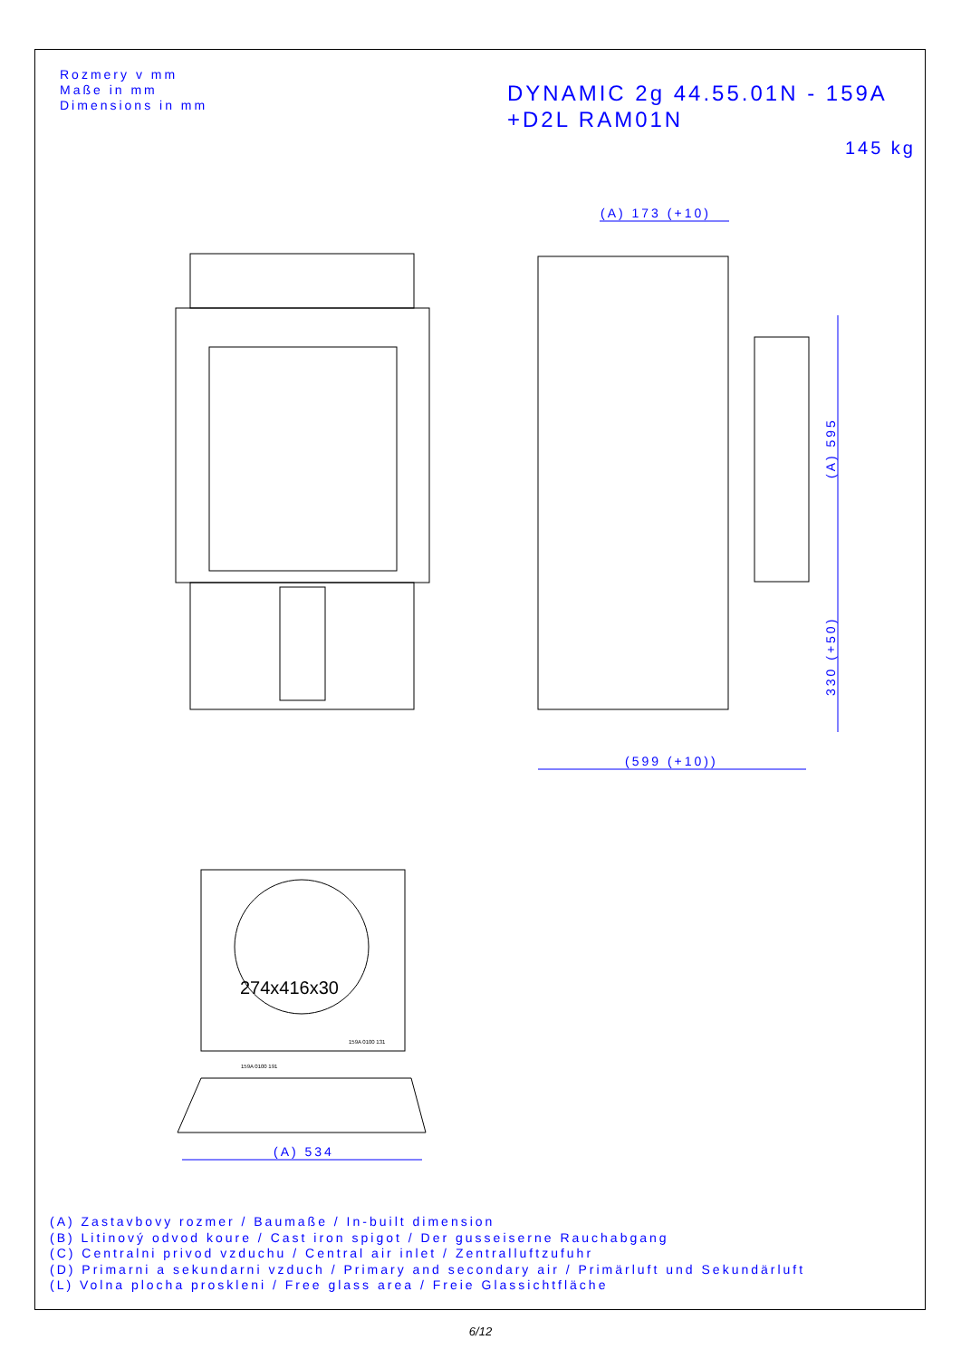(A) 173 (+10)
(599 (+10))
(A) 534
(A) 595
330 (+50)
159A 0100 131
159A 0100 191
274x416x30
Rozmery v mm
Maße in mm
Dimensions in mm
DYNAMIC 2g 44.55.01N - 159A
+D2L RAM01N
145 kg
(A) Zastavbovy rozmer / Baumaße / In-built dimension
(B) Litinový odvod koure / Cast iron spigot / Der gusseiserne Rauchabgang
(C) Centralni privod vzduchu / Central air inlet / Zentralluftzufuhr
(D) Primarni a sekundarni vzduch / Primary and secondary air / Primärluft und Sekundärluft
(L) Volna plocha proskleni / Free glass area / Freie Glassichtfläche
6/12